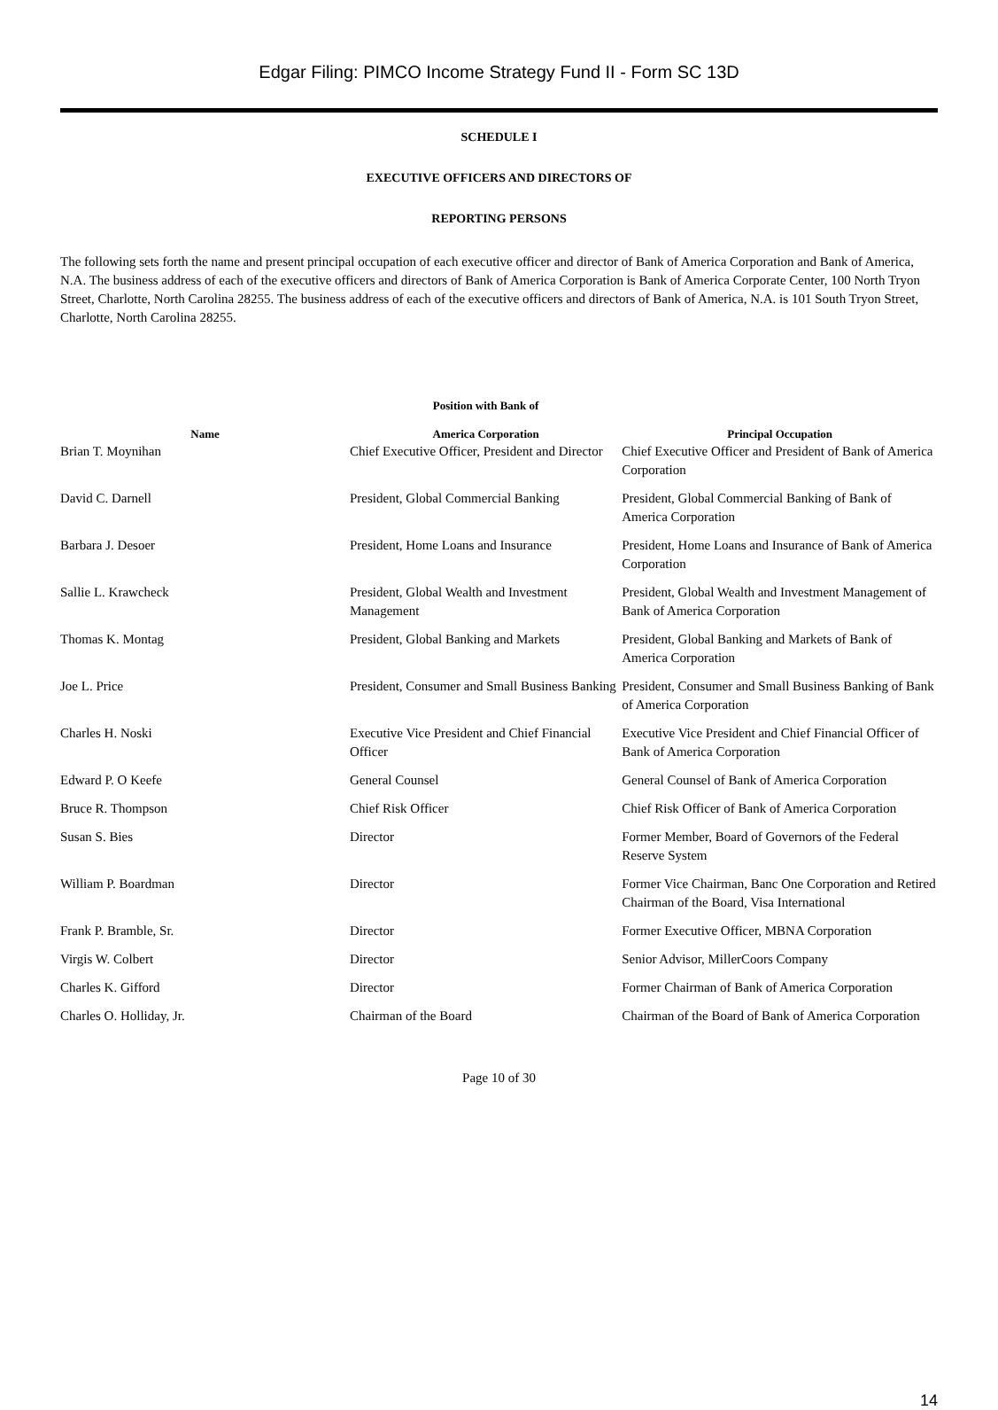Edgar Filing: PIMCO Income Strategy Fund II - Form SC 13D
SCHEDULE I
EXECUTIVE OFFICERS AND DIRECTORS OF
REPORTING PERSONS
The following sets forth the name and present principal occupation of each executive officer and director of Bank of America Corporation and Bank of America, N.A. The business address of each of the executive officers and directors of Bank of America Corporation is Bank of America Corporate Center, 100 North Tryon Street, Charlotte, North Carolina 28255. The business address of each of the executive officers and directors of Bank of America, N.A. is 101 South Tryon Street, Charlotte, North Carolina 28255.
| Name | Position with Bank of America Corporation | Principal Occupation |
| --- | --- | --- |
| Brian T. Moynihan | Chief Executive Officer, President and Director | Chief Executive Officer and President of Bank of America Corporation |
| David C. Darnell | President, Global Commercial Banking | President, Global Commercial Banking of Bank of America Corporation |
| Barbara J. Desoer | President, Home Loans and Insurance | President, Home Loans and Insurance of Bank of America Corporation |
| Sallie L. Krawcheck | President, Global Wealth and Investment Management | President, Global Wealth and Investment Management of Bank of America Corporation |
| Thomas K. Montag | President, Global Banking and Markets | President, Global Banking and Markets of Bank of America Corporation |
| Joe L. Price | President, Consumer and Small Business Banking | President, Consumer and Small Business Banking of Bank of America Corporation |
| Charles H. Noski | Executive Vice President and Chief Financial Officer | Executive Vice President and Chief Financial Officer of Bank of America Corporation |
| Edward P. O Keefe | General Counsel | General Counsel of Bank of America Corporation |
| Bruce R. Thompson | Chief Risk Officer | Chief Risk Officer of Bank of America Corporation |
| Susan S. Bies | Director | Former Member, Board of Governors of the Federal Reserve System |
| William P. Boardman | Director | Former Vice Chairman, Banc One Corporation and Retired Chairman of the Board, Visa International |
| Frank P. Bramble, Sr. | Director | Former Executive Officer, MBNA Corporation |
| Virgis W. Colbert | Director | Senior Advisor, MillerCoors Company |
| Charles K. Gifford | Director | Former Chairman of Bank of America Corporation |
| Charles O. Holliday, Jr. | Chairman of the Board | Chairman of the Board of Bank of America Corporation |
Page 10 of 30
14